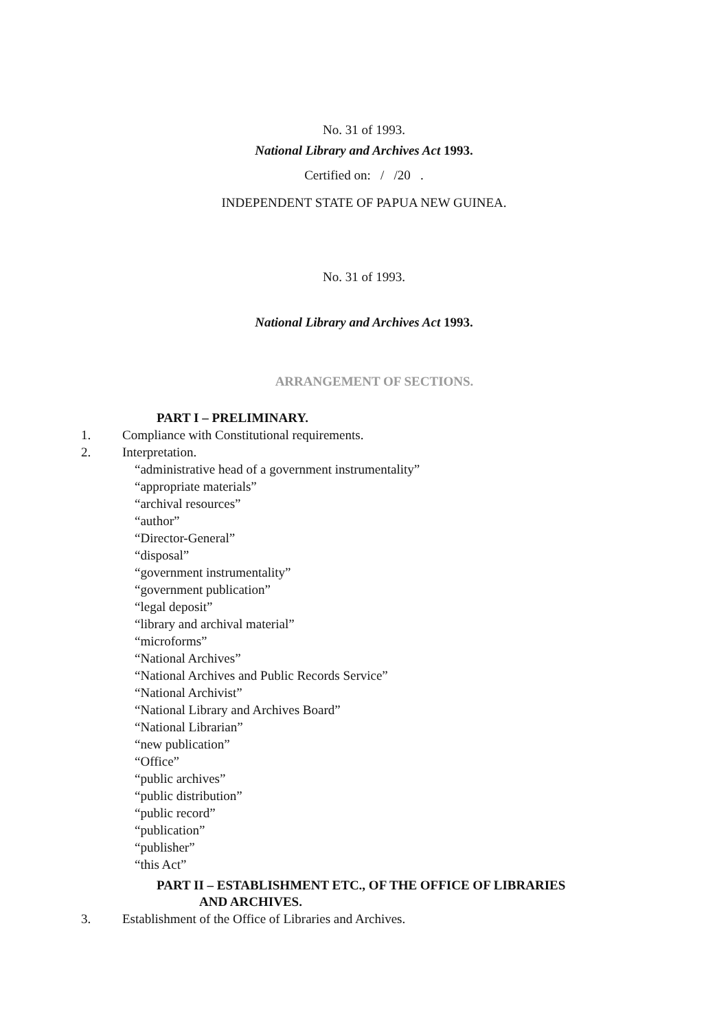No. 31 of 1993.
National Library and Archives Act 1993.
Certified on: / /20 .
INDEPENDENT STATE OF PAPUA NEW GUINEA.
No. 31 of 1993.
National Library and Archives Act 1993.
ARRANGEMENT OF SECTIONS.
PART I – PRELIMINARY.
1. Compliance with Constitutional requirements.
2. Interpretation.
“administrative head of a government instrumentality”
“appropriate materials”
“archival resources”
“author”
“Director-General”
“disposal”
“government instrumentality”
“government publication”
“legal deposit”
“library and archival material”
“microforms”
“National Archives”
“National Archives and Public Records Service”
“National Archivist”
“National Library and Archives Board”
“National Librarian”
“new publication”
“Office”
“public archives”
“public distribution”
“public record”
“publication”
“publisher”
“this Act”
PART II – ESTABLISHMENT ETC., OF THE OFFICE OF LIBRARIES
AND ARCHIVES.
3. Establishment of the Office of Libraries and Archives.